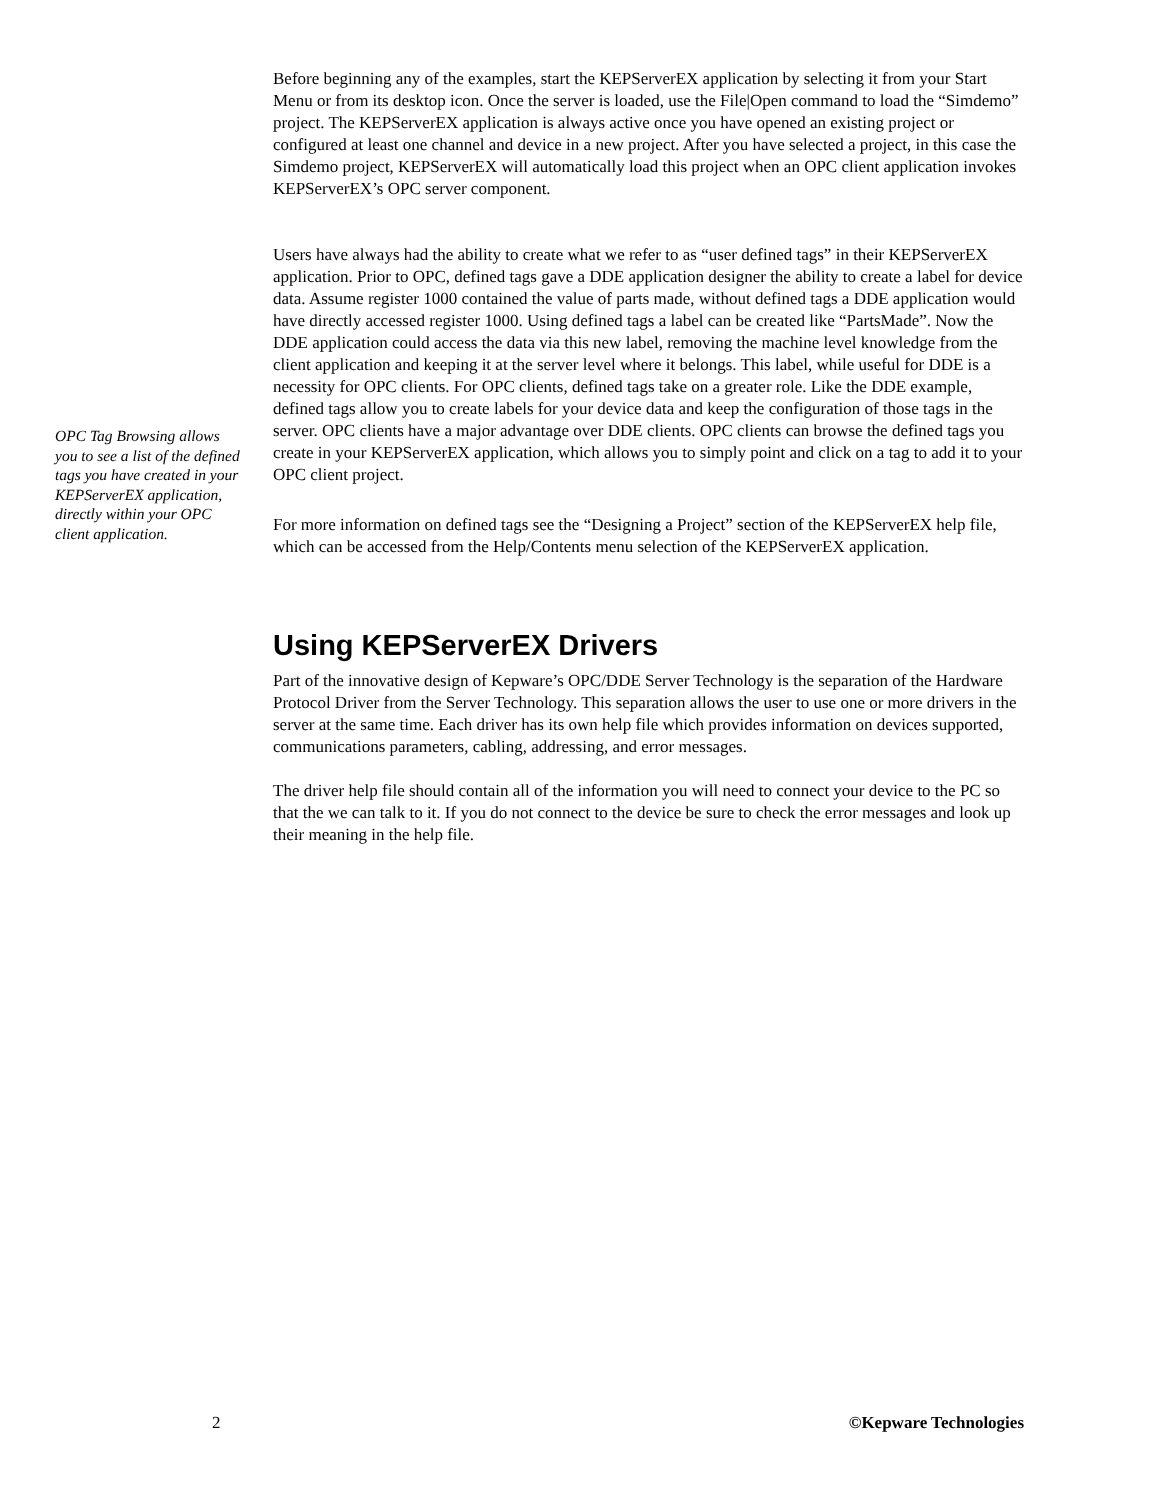Before beginning any of the examples, start the KEPServerEX application by selecting it from your Start Menu or from its desktop icon. Once the server is loaded, use the File|Open command to load the “Simdemo” project. The KEPServerEX application is always active once you have opened an existing project or configured at least one channel and device in a new project. After you have selected a project, in this case the Simdemo project, KEPServerEX will automatically load this project when an OPC client application invokes KEPServerEX’s OPC server component.
OPC Tag Browsing allows you to see a list of the defined tags you have created in your KEPServerEX application, directly within your OPC client application.
Users have always had the ability to create what we refer to as “user defined tags” in their KEPServerEX application. Prior to OPC, defined tags gave a DDE application designer the ability to create a label for device data. Assume register 1000 contained the value of parts made, without defined tags a DDE application would have directly accessed register 1000. Using defined tags a label can be created like “PartsMade”. Now the DDE application could access the data via this new label, removing the machine level knowledge from the client application and keeping it at the server level where it belongs. This label, while useful for DDE is a necessity for OPC clients. For OPC clients, defined tags take on a greater role. Like the DDE example, defined tags allow you to create labels for your device data and keep the configuration of those tags in the server. OPC clients have a major advantage over DDE clients. OPC clients can browse the defined tags you create in your KEPServerEX application, which allows you to simply point and click on a tag to add it to your OPC client project.
For more information on defined tags see the “Designing a Project” section of the KEPServerEX help file, which can be accessed from the Help/Contents menu selection of the KEPServerEX application.
Using KEPServerEX Drivers
Part of the innovative design of Kepware’s OPC/DDE Server Technology is the separation of the Hardware Protocol Driver from the Server Technology. This separation allows the user to use one or more drivers in the server at the same time. Each driver has its own help file which provides information on devices supported, communications parameters, cabling, addressing, and error messages.
The driver help file should contain all of the information you will need to connect your device to the PC so that the we can talk to it. If you do not connect to the device be sure to check the error messages and look up their meaning in the help file.
2 ©Kepware Technologies